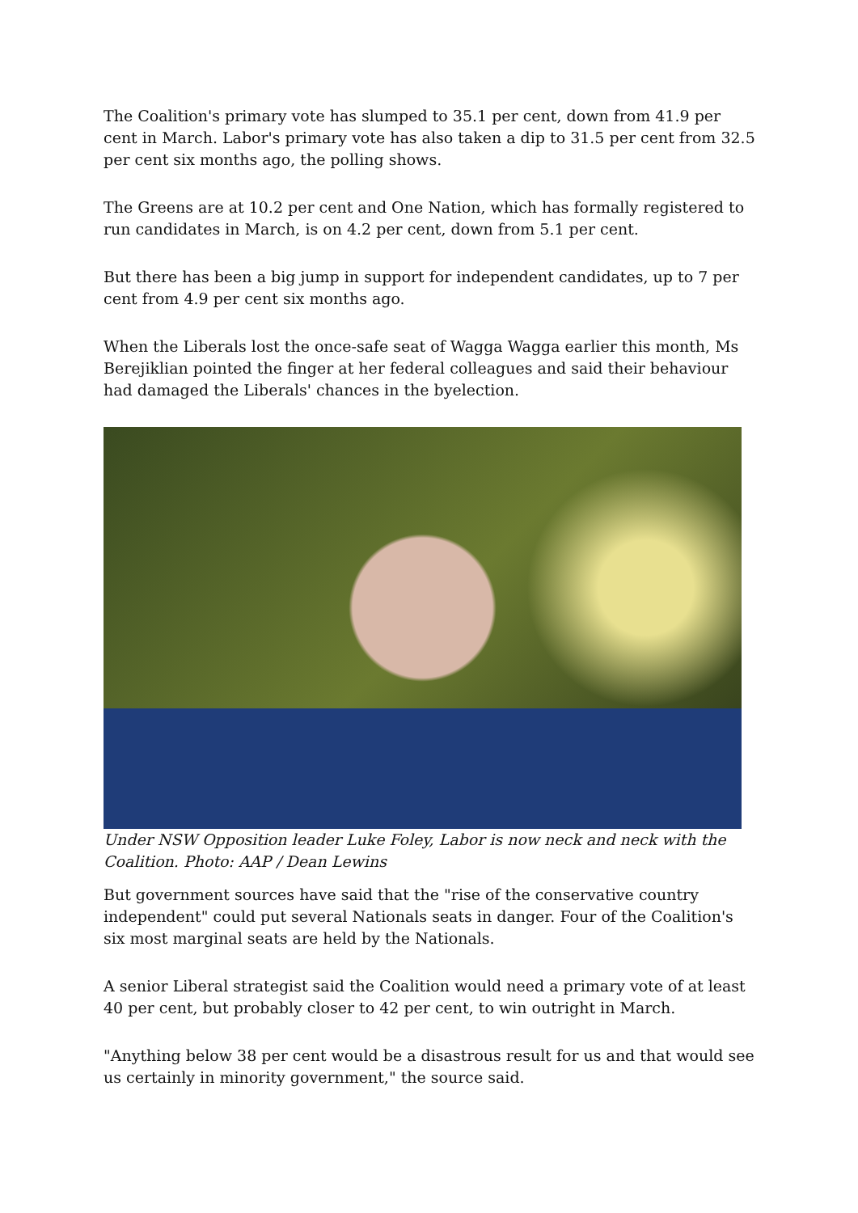The Coalition's primary vote has slumped to 35.1 per cent, down from 41.9 per cent in March. Labor's primary vote has also taken a dip to 31.5 per cent from 32.5 per cent six months ago, the polling shows.
The Greens are at 10.2 per cent and One Nation, which has formally registered to run candidates in March, is on 4.2 per cent, down from 5.1 per cent.
But there has been a big jump in support for independent candidates, up to 7 per cent from 4.9 per cent six months ago.
When the Liberals lost the once-safe seat of Wagga Wagga earlier this month, Ms Berejiklian pointed the finger at her federal colleagues and said their behaviour had damaged the Liberals' chances in the byelection.
Under NSW Opposition leader Luke Foley, Labor is now neck and neck with the Coalition. Photo: AAP / Dean Lewins
But government sources have said that the "rise of the conservative country independent" could put several Nationals seats in danger. Four of the Coalition's six most marginal seats are held by the Nationals.
A senior Liberal strategist said the Coalition would need a primary vote of at least 40 per cent, but probably closer to 42 per cent, to win outright in March.
"Anything below 38 per cent would be a disastrous result for us and that would see us certainly in minority government," the source said.